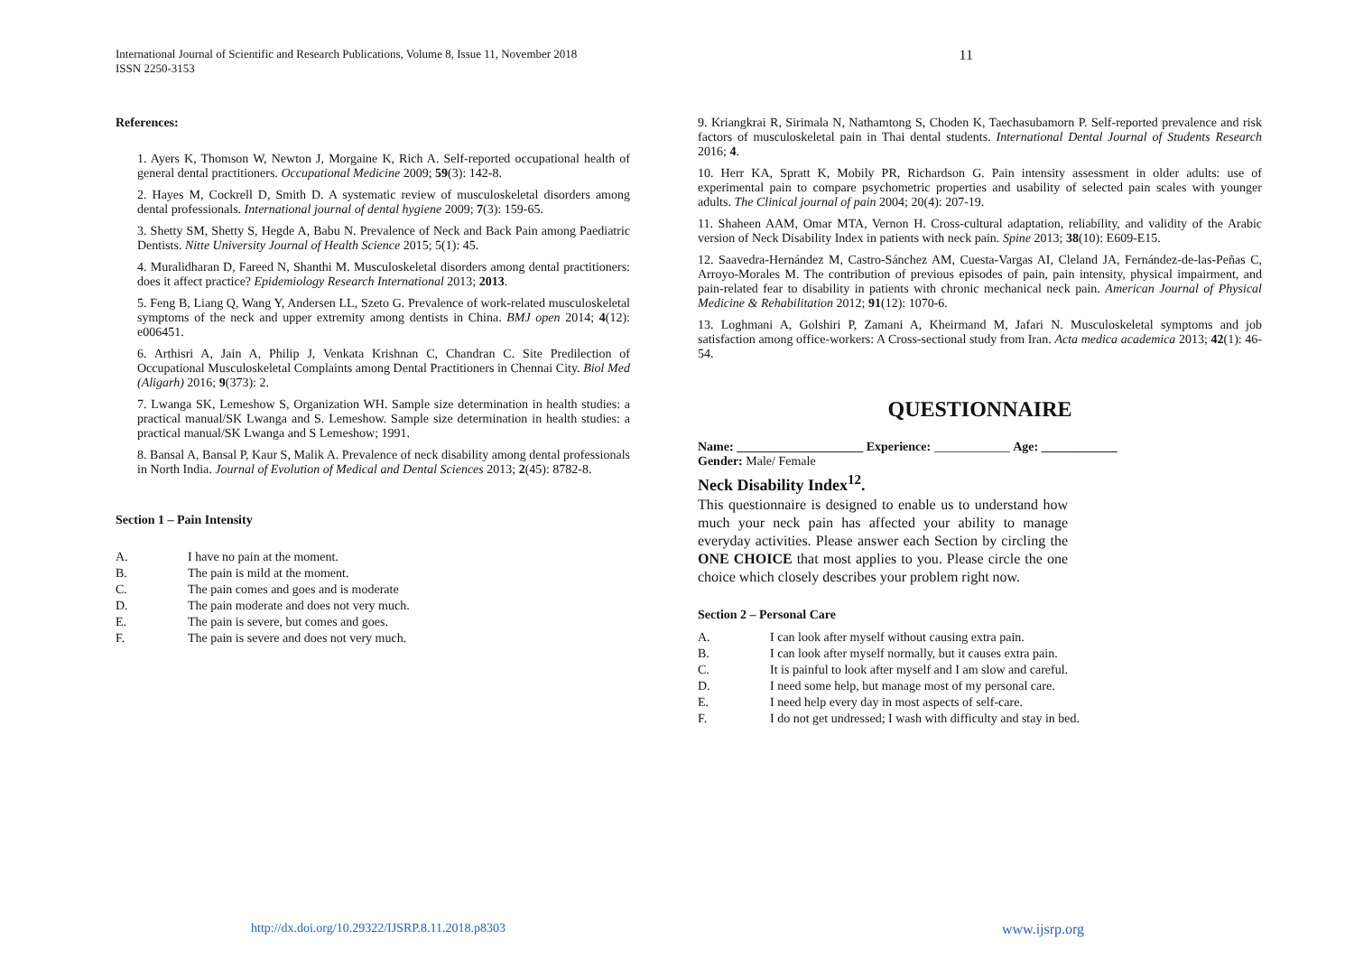11 International Journal of Scientific and Research Publications, Volume 8, Issue 11, November 2018
ISSN 2250-3153
References:
1. Ayers K, Thomson W, Newton J, Morgaine K, Rich A. Self-reported occupational health of general dental practitioners. Occupational Medicine 2009; 59(3): 142-8.
2. Hayes M, Cockrell D, Smith D. A systematic review of musculoskeletal disorders among dental professionals. International journal of dental hygiene 2009; 7(3): 159-65.
3. Shetty SM, Shetty S, Hegde A, Babu N. Prevalence of Neck and Back Pain among Paediatric Dentists. Nitte University Journal of Health Science 2015; 5(1): 45.
4. Muralidharan D, Fareed N, Shanthi M. Musculoskeletal disorders among dental practitioners: does it affect practice? Epidemiology Research International 2013; 2013.
5. Feng B, Liang Q, Wang Y, Andersen LL, Szeto G. Prevalence of work-related musculoskeletal symptoms of the neck and upper extremity among dentists in China. BMJ open 2014; 4(12): e006451.
6. Arthisri A, Jain A, Philip J, Venkata Krishnan C, Chandran C. Site Predilection of Occupational Musculoskeletal Complaints among Dental Practitioners in Chennai City. Biol Med (Aligarh) 2016; 9(373): 2.
7. Lwanga SK, Lemeshow S, Organization WH. Sample size determination in health studies: a practical manual/SK Lwanga and S. Lemeshow. Sample size determination in health studies: a practical manual/SK Lwanga and S Lemeshow; 1991.
8. Bansal A, Bansal P, Kaur S, Malik A. Prevalence of neck disability among dental professionals in North India. Journal of Evolution of Medical and Dental Sciences 2013; 2(45): 8782-8.
Section 1 – Pain Intensity
A. I have no pain at the moment.
B. The pain is mild at the moment.
C. The pain comes and goes and is moderate
D. The pain moderate and does not very much.
E. The pain is severe, but comes and goes.
F. The pain is severe and does not very much.
9. Kriangkrai R, Sirimala N, Nathamtong S, Choden K, Taechasubamorn P. Self-reported prevalence and risk factors of musculoskeletal pain in Thai dental students. International Dental Journal of Students Research 2016; 4.
10. Herr KA, Spratt K, Mobily PR, Richardson G. Pain intensity assessment in older adults: use of experimental pain to compare psychometric properties and usability of selected pain scales with younger adults. The Clinical journal of pain 2004; 20(4): 207-19.
11. Shaheen AAM, Omar MTA, Vernon H. Cross-cultural adaptation, reliability, and validity of the Arabic version of Neck Disability Index in patients with neck pain. Spine 2013; 38(10): E609-E15.
12. Saavedra-Hernández M, Castro-Sánchez AM, Cuesta-Vargas AI, Cleland JA, Fernández-de-las-Peñas C, Arroyo-Morales M. The contribution of previous episodes of pain, pain intensity, physical impairment, and pain-related fear to disability in patients with chronic mechanical neck pain. American Journal of Physical Medicine & Rehabilitation 2012; 91(12): 1070-6.
13. Loghmani A, Golshiri P, Zamani A, Kheirmand M, Jafari N. Musculoskeletal symptoms and job satisfaction among office-workers: A Cross-sectional study from Iran. Acta medica academica 2013; 42(1): 46-54.
QUESTIONNAIRE
Name: ____________________ Experience: ____________ Age: ____________
Gender: Male/ Female
Neck Disability Index<sup>12</sup>.
This questionnaire is designed to enable us to understand how much your neck pain has affected your ability to manage everyday activities. Please answer each Section by circling the ONE CHOICE that most applies to you. Please circle the one choice which closely describes your problem right now.
Section 2 – Personal Care
A. I can look after myself without causing extra pain.
B. I can look after myself normally, but it causes extra pain.
C. It is painful to look after myself and I am slow and careful.
D. I need some help, but manage most of my personal care.
E. I need help every day in most aspects of self-care.
F. I do not get undressed; I wash with difficulty and stay in bed.
http://dx.doi.org/10.29322/IJSRP.8.11.2018.p8303
www.ijsrp.org